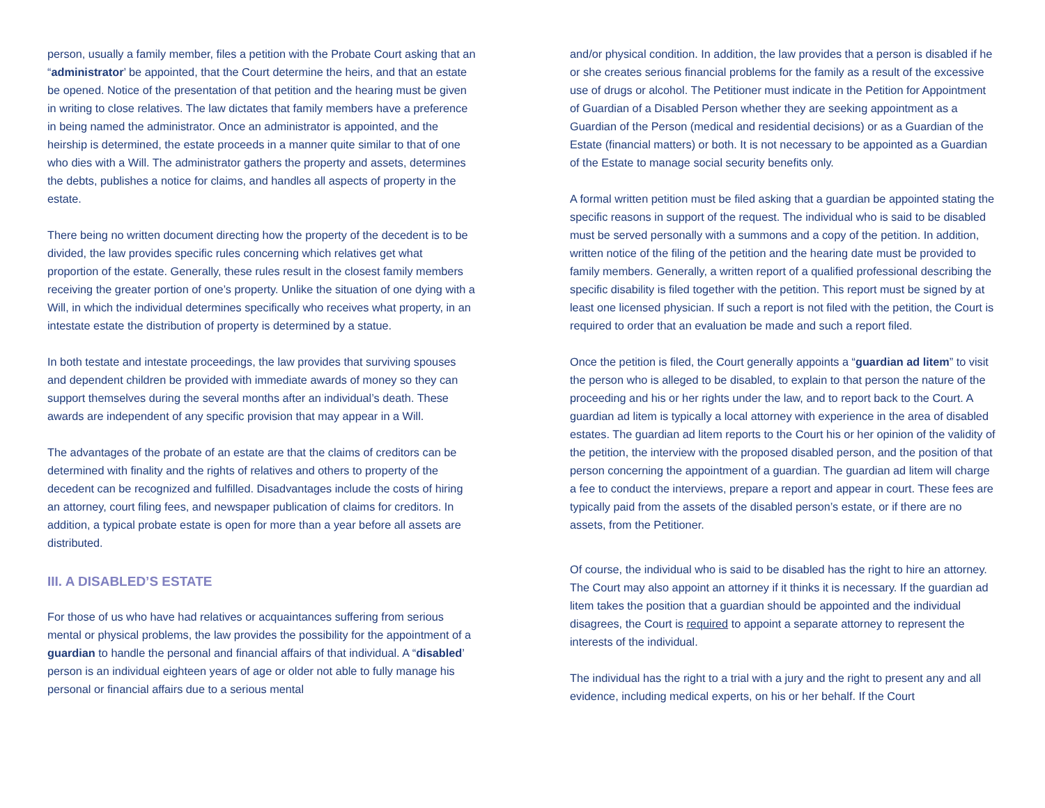person, usually a family member, files a petition with the Probate Court asking that an “administrator’ be appointed, that the Court determine the heirs, and that an estate be opened. Notice of the presentation of that petition and the hearing must be given in writing to close relatives. The law dictates that family members have a preference in being named the administrator. Once an administrator is appointed, and the heirship is determined, the estate proceeds in a manner quite similar to that of one who dies with a Will. The administrator gathers the property and assets, determines the debts, publishes a notice for claims, and handles all aspects of property in the estate.
There being no written document directing how the property of the decedent is to be divided, the law provides specific rules concerning which relatives get what proportion of the estate. Generally, these rules result in the closest family members receiving the greater portion of one’s property. Unlike the situation of one dying with a Will, in which the individual determines specifically who receives what property, in an intestate estate the distribution of property is determined by a statue.
In both testate and intestate proceedings, the law provides that surviving spouses and dependent children be provided with immediate awards of money so they can support themselves during the several months after an individual’s death. These awards are independent of any specific provision that may appear in a Will.
The advantages of the probate of an estate are that the claims of creditors can be determined with finality and the rights of relatives and others to property of the decedent can be recognized and fulfilled. Disadvantages include the costs of hiring an attorney, court filing fees, and newspaper publication of claims for creditors. In addition, a typical probate estate is open for more than a year before all assets are distributed.
III. A DISABLED’S ESTATE
For those of us who have had relatives or acquaintances suffering from serious mental or physical problems, the law provides the possibility for the appointment of a guardian to handle the personal and financial affairs of that individual. A “disabled’ person is an individual eighteen years of age or older not able to fully manage his personal or financial affairs due to a serious mental
and/or physical condition. In addition, the law provides that a person is disabled if he or she creates serious financial problems for the family as a result of the excessive use of drugs or alcohol. The Petitioner must indicate in the Petition for Appointment of Guardian of a Disabled Person whether they are seeking appointment as a Guardian of the Person (medical and residential decisions) or as a Guardian of the Estate (financial matters) or both. It is not necessary to be appointed as a Guardian of the Estate to manage social security benefits only.
A formal written petition must be filed asking that a guardian be appointed stating the specific reasons in support of the request. The individual who is said to be disabled must be served personally with a summons and a copy of the petition. In addition, written notice of the filing of the petition and the hearing date must be provided to family members. Generally, a written report of a qualified professional describing the specific disability is filed together with the petition. This report must be signed by at least one licensed physician. If such a report is not filed with the petition, the Court is required to order that an evaluation be made and such a report filed.
Once the petition is filed, the Court generally appoints a “guardian ad litem” to visit the person who is alleged to be disabled, to explain to that person the nature of the proceeding and his or her rights under the law, and to report back to the Court. A guardian ad litem is typically a local attorney with experience in the area of disabled estates. The guardian ad litem reports to the Court his or her opinion of the validity of the petition, the interview with the proposed disabled person, and the position of that person concerning the appointment of a guardian. The guardian ad litem will charge a fee to conduct the interviews, prepare a report and appear in court. These fees are typically paid from the assets of the disabled person’s estate, or if there are no assets, from the Petitioner.
Of course, the individual who is said to be disabled has the right to hire an attorney. The Court may also appoint an attorney if it thinks it is necessary. If the guardian ad litem takes the position that a guardian should be appointed and the individual disagrees, the Court is required to appoint a separate attorney to represent the interests of the individual.
The individual has the right to a trial with a jury and the right to present any and all evidence, including medical experts, on his or her behalf. If the Court